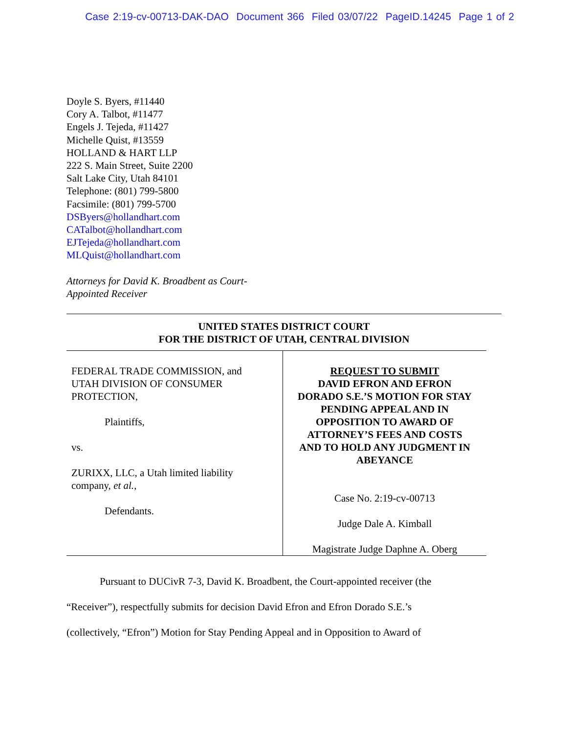Case 2:19-cv-00713-DAK-DAO Document 366 Filed 03/07/22 PageID.14245 Page 1 of 2
Doyle S. Byers, #11440
Cory A. Talbot, #11477
Engels J. Tejeda, #11427
Michelle Quist, #13559
HOLLAND & HART LLP
222 S. Main Street, Suite 2200
Salt Lake City, Utah 84101
Telephone: (801) 799-5800
Facsimile: (801) 799-5700
DSByers@hollandhart.com
CATalbot@hollandhart.com
EJTejeda@hollandhart.com
MLQuist@hollandhart.com
Attorneys for David K. Broadbent as Court-
Appointed Receiver
UNITED STATES DISTRICT COURT
FOR THE DISTRICT OF UTAH, CENTRAL DIVISION
FEDERAL TRADE COMMISSION, and
UTAH DIVISION OF CONSUMER
PROTECTION,
Plaintiffs,
vs.
ZURIXX, LLC, a Utah limited liability
company, et al.,
Defendants.
REQUEST TO SUBMIT
DAVID EFRON AND EFRON
DORADO S.E.’S MOTION FOR STAY
PENDING APPEAL AND IN
OPPOSITION TO AWARD OF
ATTORNEY’S FEES AND COSTS
AND TO HOLD ANY JUDGMENT IN
ABEYANCE
Case No. 2:19-cv-00713
Judge Dale A. Kimball
Magistrate Judge Daphne A. Oberg
Pursuant to DUCivR 7-3, David K. Broadbent, the Court-appointed receiver (the
“Receiver”), respectfully submits for decision David Efron and Efron Dorado S.E.’s
(collectively, “Efron”) Motion for Stay Pending Appeal and in Opposition to Award of